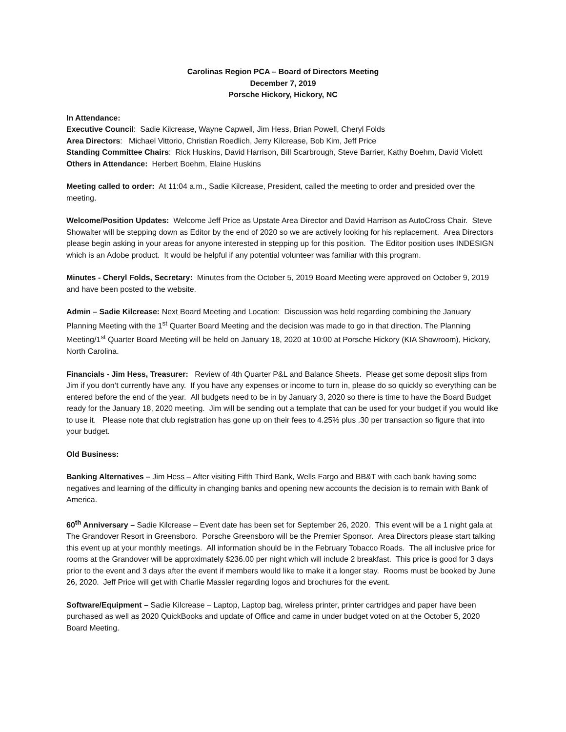Carolinas Region PCA – Board of Directors Meeting
December 7, 2019
Porsche Hickory, Hickory, NC
In Attendance:
Executive Council: Sadie Kilcrease, Wayne Capwell, Jim Hess, Brian Powell, Cheryl Folds
Area Directors: Michael Vittorio, Christian Roedlich, Jerry Kilcrease, Bob Kim, Jeff Price
Standing Committee Chairs: Rick Huskins, David Harrison, Bill Scarbrough, Steve Barrier, Kathy Boehm, David Violett
Others in Attendance: Herbert Boehm, Elaine Huskins
Meeting called to order: At 11:04 a.m., Sadie Kilcrease, President, called the meeting to order and presided over the meeting.
Welcome/Position Updates: Welcome Jeff Price as Upstate Area Director and David Harrison as AutoCross Chair. Steve Showalter will be stepping down as Editor by the end of 2020 so we are actively looking for his replacement. Area Directors please begin asking in your areas for anyone interested in stepping up for this position. The Editor position uses INDESIGN which is an Adobe product. It would be helpful if any potential volunteer was familiar with this program.
Minutes - Cheryl Folds, Secretary: Minutes from the October 5, 2019 Board Meeting were approved on October 9, 2019 and have been posted to the website.
Admin – Sadie Kilcrease: Next Board Meeting and Location: Discussion was held regarding combining the January Planning Meeting with the 1<sup>st</sup> Quarter Board Meeting and the decision was made to go in that direction. The Planning Meeting/1<sup>st</sup> Quarter Board Meeting will be held on January 18, 2020 at 10:00 at Porsche Hickory (KIA Showroom), Hickory, North Carolina.
Financials - Jim Hess, Treasurer: Review of 4th Quarter P&L and Balance Sheets. Please get some deposit slips from Jim if you don’t currently have any. If you have any expenses or income to turn in, please do so quickly so everything can be entered before the end of the year. All budgets need to be in by January 3, 2020 so there is time to have the Board Budget ready for the January 18, 2020 meeting. Jim will be sending out a template that can be used for your budget if you would like to use it. Please note that club registration has gone up on their fees to 4.25% plus .30 per transaction so figure that into your budget.
Old Business:
Banking Alternatives – Jim Hess – After visiting Fifth Third Bank, Wells Fargo and BB&T with each bank having some negatives and learning of the difficulty in changing banks and opening new accounts the decision is to remain with Bank of America.
60<sup>th</sup> Anniversary – Sadie Kilcrease – Event date has been set for September 26, 2020. This event will be a 1 night gala at The Grandover Resort in Greensboro. Porsche Greensboro will be the Premier Sponsor. Area Directors please start talking this event up at your monthly meetings. All information should be in the February Tobacco Roads. The all inclusive price for rooms at the Grandover will be approximately $236.00 per night which will include 2 breakfast. This price is good for 3 days prior to the event and 3 days after the event if members would like to make it a longer stay. Rooms must be booked by June 26, 2020. Jeff Price will get with Charlie Massler regarding logos and brochures for the event.
Software/Equipment – Sadie Kilcrease – Laptop, Laptop bag, wireless printer, printer cartridges and paper have been purchased as well as 2020 QuickBooks and update of Office and came in under budget voted on at the October 5, 2020 Board Meeting.